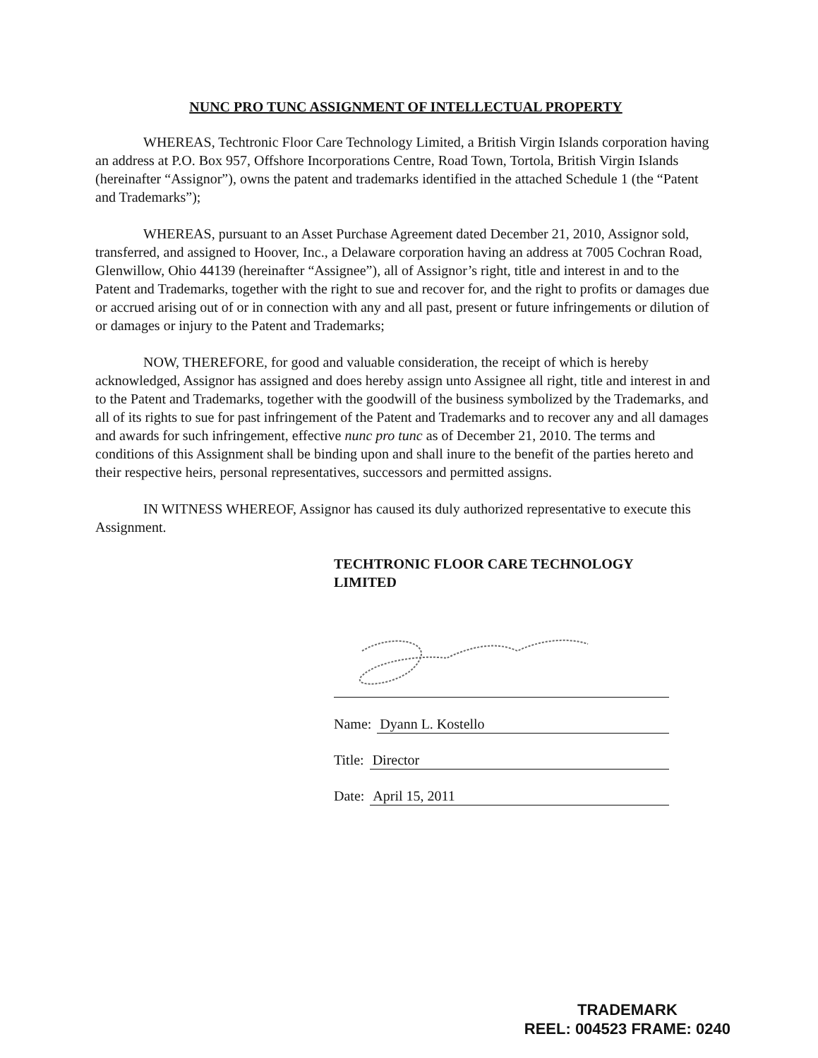NUNC PRO TUNC ASSIGNMENT OF INTELLECTUAL PROPERTY
WHEREAS, Techtronic Floor Care Technology Limited, a British Virgin Islands corporation having an address at P.O. Box 957, Offshore Incorporations Centre, Road Town, Tortola, British Virgin Islands (hereinafter “Assignor”), owns the patent and trademarks identified in the attached Schedule 1 (the “Patent and Trademarks”);
WHEREAS, pursuant to an Asset Purchase Agreement dated December 21, 2010, Assignor sold, transferred, and assigned to Hoover, Inc., a Delaware corporation having an address at 7005 Cochran Road, Glenwillow, Ohio 44139 (hereinafter “Assignee”), all of Assignor’s right, title and interest in and to the Patent and Trademarks, together with the right to sue and recover for, and the right to profits or damages due or accrued arising out of or in connection with any and all past, present or future infringements or dilution of or damages or injury to the Patent and Trademarks;
NOW, THEREFORE, for good and valuable consideration, the receipt of which is hereby acknowledged, Assignor has assigned and does hereby assign unto Assignee all right, title and interest in and to the Patent and Trademarks, together with the goodwill of the business symbolized by the Trademarks, and all of its rights to sue for past infringement of the Patent and Trademarks and to recover any and all damages and awards for such infringement, effective nunc pro tunc as of December 21, 2010. The terms and conditions of this Assignment shall be binding upon and shall inure to the benefit of the parties hereto and their respective heirs, personal representatives, successors and permitted assigns.
IN WITNESS WHEREOF, Assignor has caused its duly authorized representative to execute this Assignment.
TECHTRONIC FLOOR CARE TECHNOLOGY LIMITED
Name: Dyann L. Kostello
Title: Director
Date: April 15, 2011
TRADEMARK
REEL: 004523 FRAME: 0240